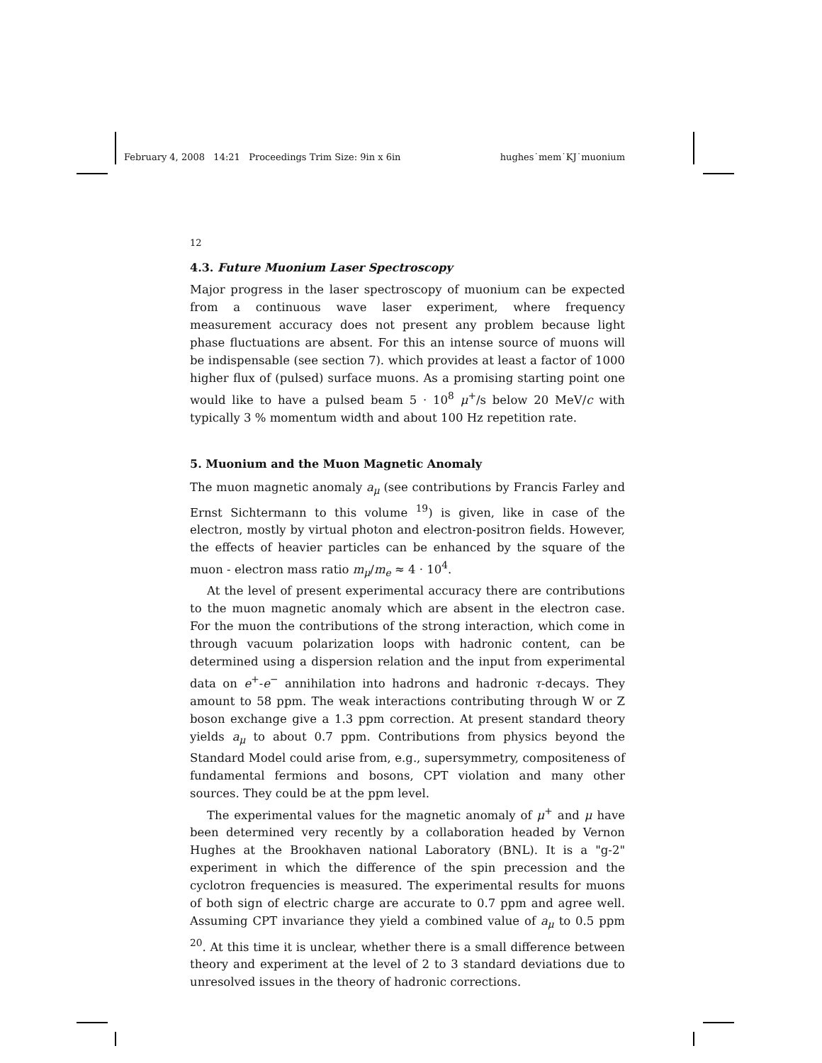February 4, 2008 14:21 Proceedings Trim Size: 9in x 6in hughes˙mem˙KJ˙muonium
12
4.3. Future Muonium Laser Spectroscopy
Major progress in the laser spectroscopy of muonium can be expected from a continuous wave laser experiment, where frequency measurement accuracy does not present any problem because light phase fluctuations are absent. For this an intense source of muons will be indispensable (see section 7). which provides at least a factor of 1000 higher flux of (pulsed) surface muons. As a promising starting point one would like to have a pulsed beam 5 · 10<sup>8</sup> μ<sup>+</sup>/s below 20 MeV/c with typically 3 % momentum width and about 100 Hz repetition rate.
5. Muonium and the Muon Magnetic Anomaly
The muon magnetic anomaly a<sub>μ</sub> (see contributions by Francis Farley and Ernst Sichtermann to this volume <sup>19</sup>) is given, like in case of the electron, mostly by virtual photon and electron-positron fields. However, the effects of heavier particles can be enhanced by the square of the muon - electron mass ratio m<sub>μ</sub>/m<sub>e</sub> ≈ 4 · 10<sup>4</sup>.
At the level of present experimental accuracy there are contributions to the muon magnetic anomaly which are absent in the electron case. For the muon the contributions of the strong interaction, which come in through vacuum polarization loops with hadronic content, can be determined using a dispersion relation and the input from experimental data on e<sup>+</sup>-e<sup>−</sup> annihilation into hadrons and hadronic τ-decays. They amount to 58 ppm. The weak interactions contributing through W or Z boson exchange give a 1.3 ppm correction. At present standard theory yields a<sub>μ</sub> to about 0.7 ppm. Contributions from physics beyond the Standard Model could arise from, e.g., supersymmetry, compositeness of fundamental fermions and bosons, CPT violation and many other sources. They could be at the ppm level.
The experimental values for the magnetic anomaly of μ<sup>+</sup> and μ have been determined very recently by a collaboration headed by Vernon Hughes at the Brookhaven national Laboratory (BNL). It is a "g-2" experiment in which the difference of the spin precession and the cyclotron frequencies is measured. The experimental results for muons of both sign of electric charge are accurate to 0.7 ppm and agree well. Assuming CPT invariance they yield a combined value of a<sub>μ</sub> to 0.5 ppm <sup>20</sup>. At this time it is unclear, whether there is a small difference between theory and experiment at the level of 2 to 3 standard deviations due to unresolved issues in the theory of hadronic corrections.